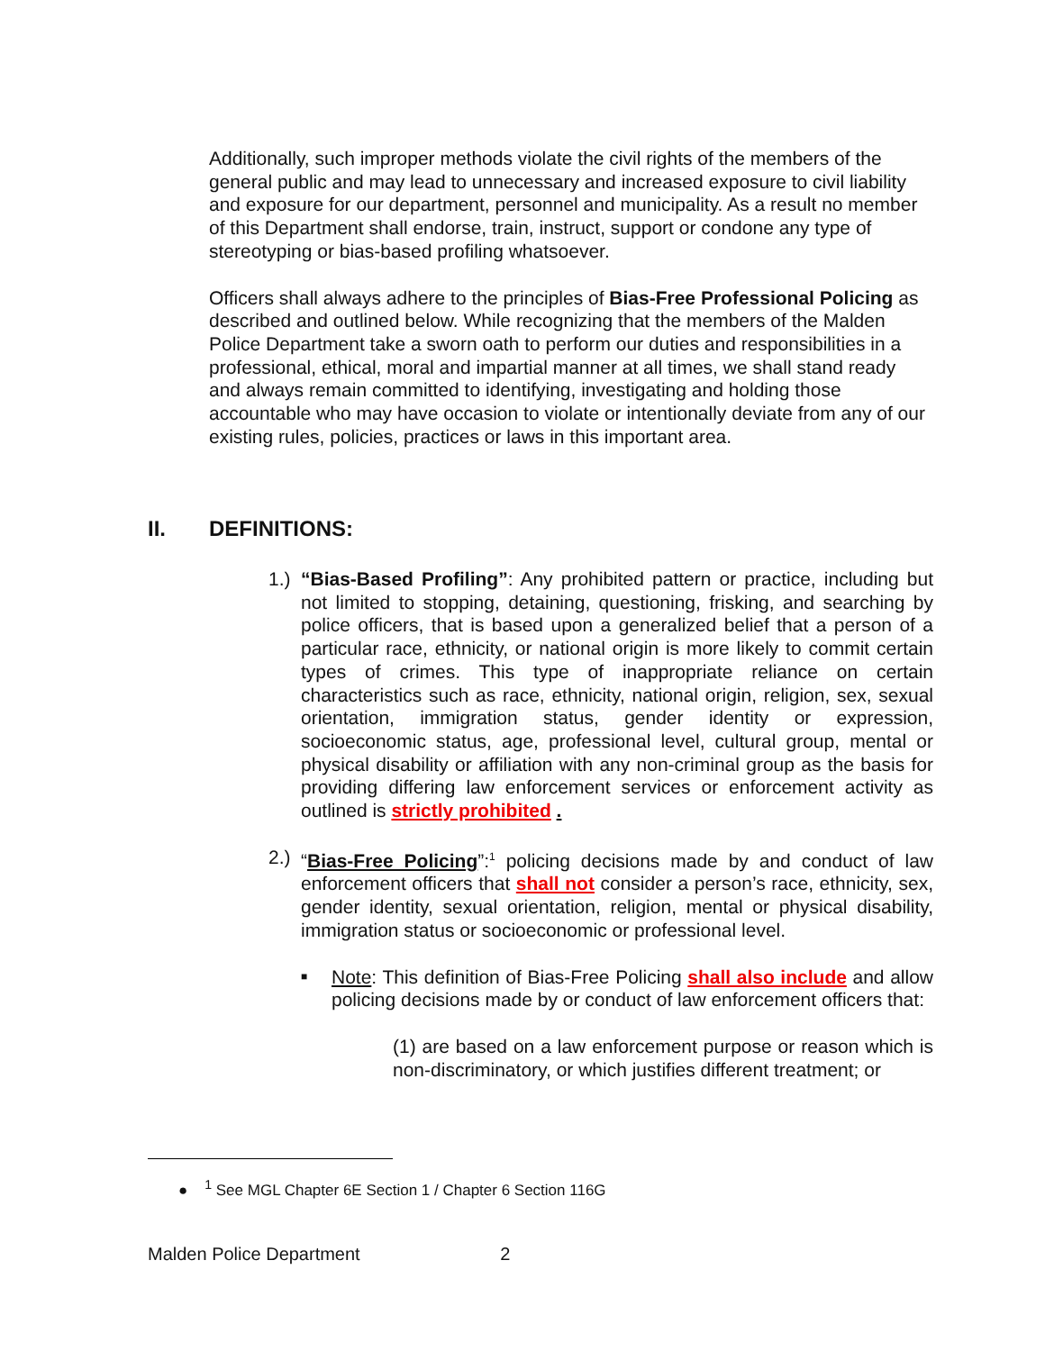Additionally, such improper methods violate the civil rights of the members of the general public and may lead to unnecessary and increased exposure to civil liability and exposure for our department, personnel and municipality. As a result no member of this Department shall endorse, train, instruct, support or condone any type of stereotyping or bias-based profiling whatsoever.
Officers shall always adhere to the principles of Bias-Free Professional Policing as described and outlined below. While recognizing that the members of the Malden Police Department take a sworn oath to perform our duties and responsibilities in a professional, ethical, moral and impartial manner at all times, we shall stand ready and always remain committed to identifying, investigating and holding those accountable who may have occasion to violate or intentionally deviate from any of our existing rules, policies, practices or laws in this important area.
II. DEFINITIONS:
1.)
“Bias-Based Profiling”: Any prohibited pattern or practice, including but not limited to stopping, detaining, questioning, frisking, and searching by police officers, that is based upon a generalized belief that a person of a particular race, ethnicity, or national origin is more likely to commit certain types of crimes. This type of inappropriate reliance on certain characteristics such as race, ethnicity, national origin, religion, sex, sexual orientation, immigration status, gender identity or expression, socioeconomic status, age, professional level, cultural group, mental or physical disability or affiliation with any non-criminal group as the basis for providing differing law enforcement services or enforcement activity as outlined is strictly prohibited .
2.)
“Bias-Free Policing”:<sup>1</sup> policing decisions made by and conduct of law enforcement officers that shall not consider a person’s race, ethnicity, sex, gender identity, sexual orientation, religion, mental or physical disability, immigration status or socioeconomic or professional level.
■
Note: This definition of Bias-Free Policing shall also include and allow policing decisions made by or conduct of law enforcement officers that:
(1) are based on a law enforcement purpose or reason which is non-discriminatory, or which justifies different treatment; or
● <sup>1</sup> See MGL Chapter 6E Section 1 / Chapter 6 Section 116G
Malden Police Department 2